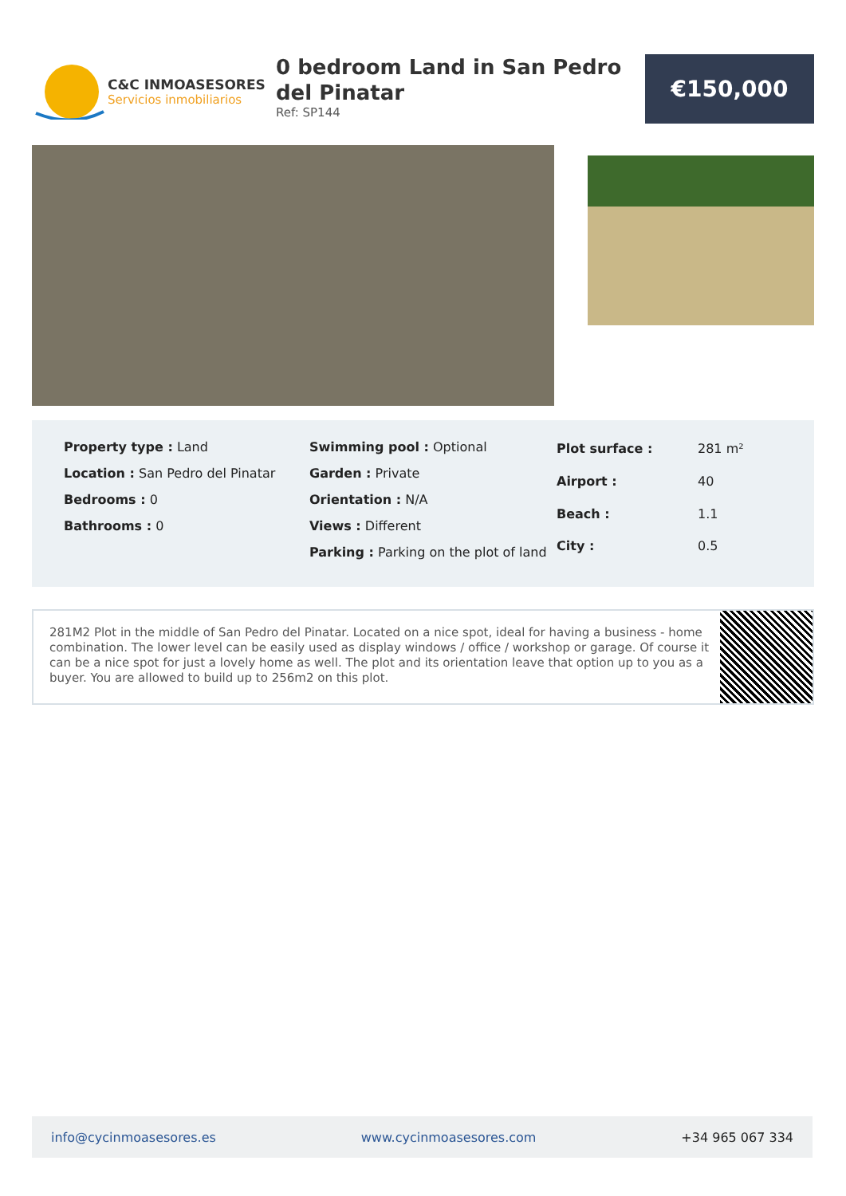C&C INMOASESORES
Servicios inmobiliarios
0 bedroom Land in San Pedro del Pinatar
Ref: SP144
€150,000
Property type : Land
Location : San Pedro del Pinatar
Bedrooms : 0
Bathrooms : 0
Swimming pool : Optional
Garden : Private
Orientation : N/A
Views : Different
Parking : Parking on the plot of land
| Plot surface : | 281 m² |
| Airport : | 40 |
| Beach : | 1.1 |
| City : | 0.5 |
281M2 Plot in the middle of San Pedro del Pinatar. Located on a nice spot, ideal for having a business - home combination. The lower level can be easily used as display windows / office / workshop or garage. Of course it can be a nice spot for just a lovely home as well. The plot and its orientation leave that option up to you as a buyer. You are allowed to build up to 256m2 on this plot.
info@cycinmoasesores.es www.cycinmoasesores.com +34 965 067 334